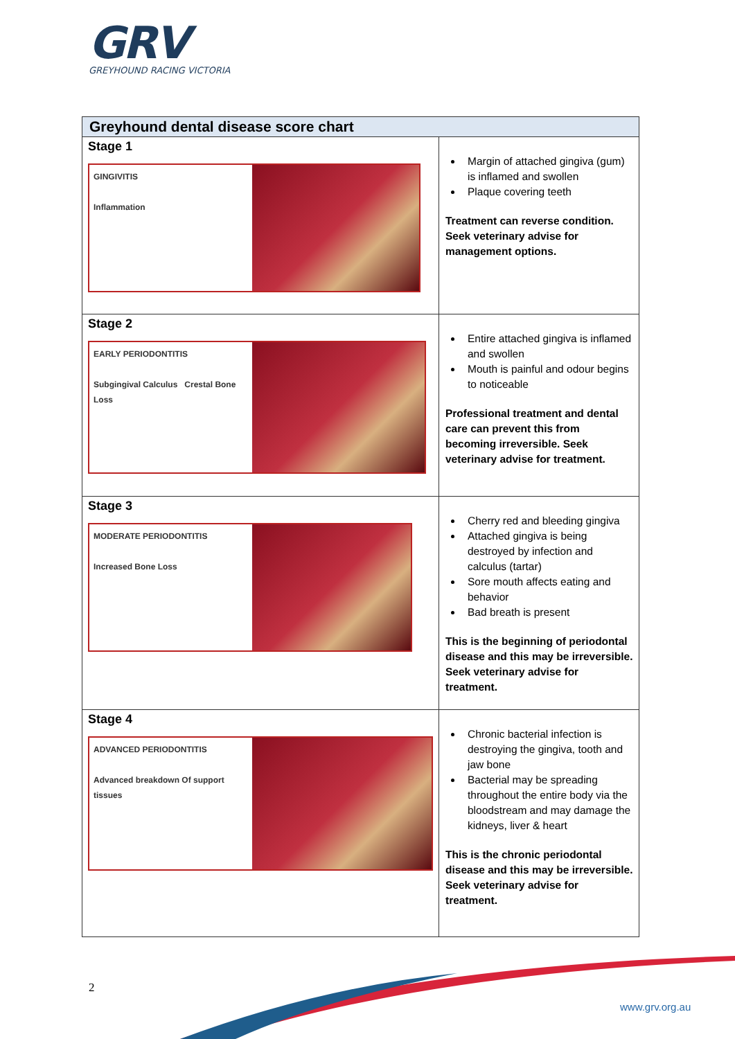GRV
GREYHOUND RACING VICTORIA
| Greyhound dental disease score chart | |
| --- | --- |
| Stage 1 GINGIVITIS Inflammation | Margin of attached gingiva (gum) is inflamed and swollen Plaque covering teeth Treatment can reverse condition. Seek veterinary advise for management options. |
| Stage 2 EARLY PERIODONTITIS Subgingival Calculus Crestal Bone Loss | Entire attached gingiva is inflamed and swollen Mouth is painful and odour begins to noticeable Professional treatment and dental care can prevent this from becoming irreversible. Seek veterinary advise for treatment. |
| Stage 3 MODERATE PERIODONTITIS Increased Bone Loss | Cherry red and bleeding gingiva Attached gingiva is being destroyed by infection and calculus (tartar) Sore mouth affects eating and behavior Bad breath is present This is the beginning of periodontal disease and this may be irreversible. Seek veterinary advise for treatment. |
| Stage 4 ADVANCED PERIODONTITIS Advanced breakdown Of support tissues | Chronic bacterial infection is destroying the gingiva, tooth and jaw bone Bacterial may be spreading throughout the entire body via the bloodstream and may damage the kidneys, liver & heart This is the chronic periodontal disease and this may be irreversible. Seek veterinary advise for treatment. |
2
www.grv.org.au